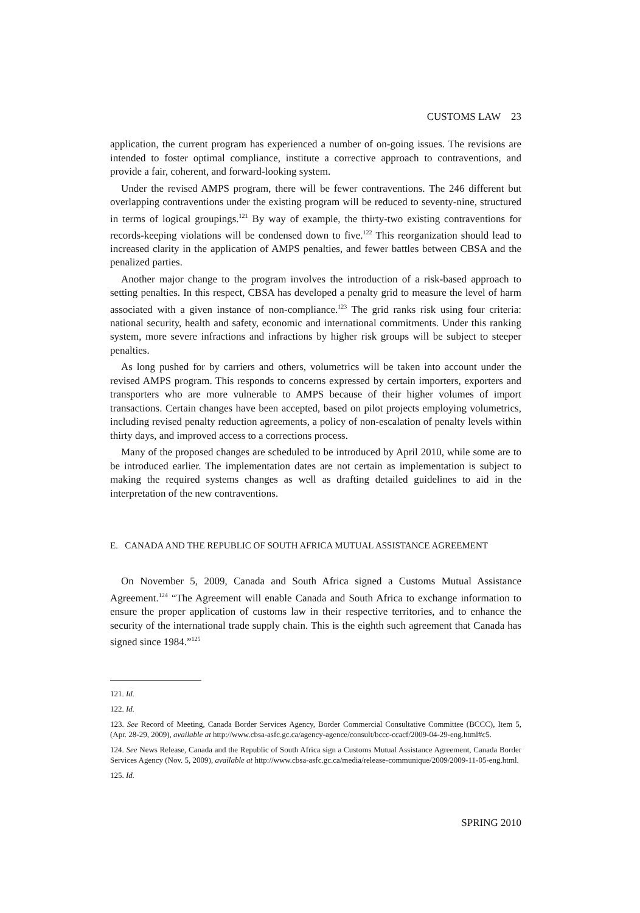CUSTOMS LAW 23
application, the current program has experienced a number of on-going issues. The revisions are intended to foster optimal compliance, institute a corrective approach to contraventions, and provide a fair, coherent, and forward-looking system.
Under the revised AMPS program, there will be fewer contraventions. The 246 different but overlapping contraventions under the existing program will be reduced to seventy-nine, structured in terms of logical groupings.<sup>121</sup> By way of example, the thirty-two existing contraventions for records-keeping violations will be condensed down to five.<sup>122</sup> This reorganization should lead to increased clarity in the application of AMPS penalties, and fewer battles between CBSA and the penalized parties.
Another major change to the program involves the introduction of a risk-based approach to setting penalties. In this respect, CBSA has developed a penalty grid to measure the level of harm associated with a given instance of non-compliance.<sup>123</sup> The grid ranks risk using four criteria: national security, health and safety, economic and international commitments. Under this ranking system, more severe infractions and infractions by higher risk groups will be subject to steeper penalties.
As long pushed for by carriers and others, volumetrics will be taken into account under the revised AMPS program. This responds to concerns expressed by certain importers, exporters and transporters who are more vulnerable to AMPS because of their higher volumes of import transactions. Certain changes have been accepted, based on pilot projects employing volumetrics, including revised penalty reduction agreements, a policy of non-escalation of penalty levels within thirty days, and improved access to a corrections process.
Many of the proposed changes are scheduled to be introduced by April 2010, while some are to be introduced earlier. The implementation dates are not certain as implementation is subject to making the required systems changes as well as drafting detailed guidelines to aid in the interpretation of the new contraventions.
E. CANADA AND THE REPUBLIC OF SOUTH AFRICA MUTUAL ASSISTANCE AGREEMENT
On November 5, 2009, Canada and South Africa signed a Customs Mutual Assistance Agreement.<sup>124</sup> “The Agreement will enable Canada and South Africa to exchange information to ensure the proper application of customs law in their respective territories, and to enhance the security of the international trade supply chain. This is the eighth such agreement that Canada has signed since 1984.”<sup>125</sup>
121. Id.
122. Id.
123. See Record of Meeting, Canada Border Services Agency, Border Commercial Consultative Committee (BCCC), Item 5, (Apr. 28-29, 2009), available at http://www.cbsa-asfc.gc.ca/agency-agence/consult/bccc-ccacf/2009-04-29-eng.html#c5.
124. See News Release, Canada and the Republic of South Africa sign a Customs Mutual Assistance Agreement, Canada Border Services Agency (Nov. 5, 2009), available at http://www.cbsa-asfc.gc.ca/media/release-communique/2009/2009-11-05-eng.html.
125. Id.
SPRING 2010